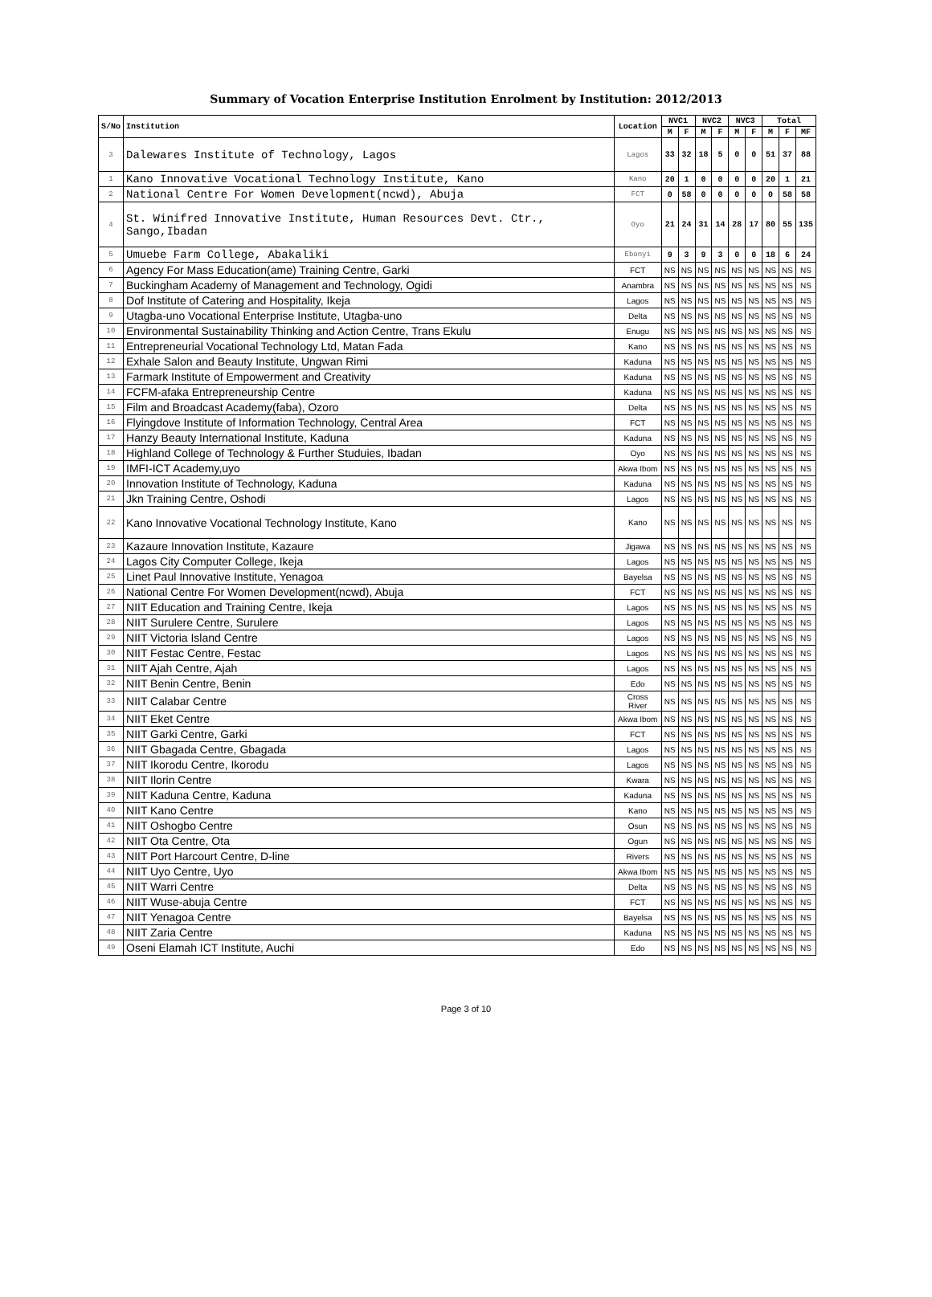Summary of Vocation Enterprise Institution Enrolment by Institution: 2012/2013
| S/No | Institution | Location | NVC1 | | NVC2 | | NVC3 | | Total | | |
| --- | --- | --- | --- | --- | --- | --- | --- | --- | --- | --- | --- |
| | | | M | F | M | F | M | F | M | F | MF |
| 3 | Dalewares Institute of Technology, Lagos | Lagos | 33 | 32 | 18 | 5 | 0 | 0 | 51 | 37 | 88 |
| 1 | Kano Innovative Vocational Technology Institute, Kano | Kano | 20 | 1 | 0 | 0 | 0 | 0 | 20 | 1 | 21 |
| 2 | National Centre For Women Development(ncwd), Abuja | FCT | 0 | 58 | 0 | 0 | 0 | 0 | 0 | 58 | 58 |
| 4 | St. Winifred Innovative Institute, Human Resources Devt. Ctr., Sango,Ibadan | Oyo | 21 | 24 | 31 | 14 | 28 | 17 | 80 | 55 | 135 |
| 5 | Umuebe Farm College, Abakaliki | Ebonyi | 9 | 3 | 9 | 3 | 0 | 0 | 18 | 6 | 24 |
| 6 | Agency For Mass Education(ame) Training Centre, Garki | FCT | NS | NS | NS | NS | NS | NS | NS | NS | NS |
| 7 | Buckingham Academy of Management and Technology, Ogidi | Anambra | NS | NS | NS | NS | NS | NS | NS | NS | NS |
| 8 | Dof Institute of Catering and Hospitality, Ikeja | Lagos | NS | NS | NS | NS | NS | NS | NS | NS | NS |
| 9 | Utagba-uno Vocational Enterprise Institute, Utagba-uno | Delta | NS | NS | NS | NS | NS | NS | NS | NS | NS |
| 10 | Environmental Sustainability Thinking and Action Centre, Trans Ekulu | Enugu | NS | NS | NS | NS | NS | NS | NS | NS | NS |
| 11 | Entrepreneurial Vocational Technology Ltd, Matan Fada | Kano | NS | NS | NS | NS | NS | NS | NS | NS | NS |
| 12 | Exhale Salon and Beauty Institute, Ungwan Rimi | Kaduna | NS | NS | NS | NS | NS | NS | NS | NS | NS |
| 13 | Farmark Institute of Empowerment and Creativity | Kaduna | NS | NS | NS | NS | NS | NS | NS | NS | NS |
| 14 | FCFM-afaka Entrepreneurship Centre | Kaduna | NS | NS | NS | NS | NS | NS | NS | NS | NS |
| 15 | Film and Broadcast Academy(faba), Ozoro | Delta | NS | NS | NS | NS | NS | NS | NS | NS | NS |
| 16 | Flyingdove Institute of Information Technology, Central Area | FCT | NS | NS | NS | NS | NS | NS | NS | NS | NS |
| 17 | Hanzy Beauty International Institute, Kaduna | Kaduna | NS | NS | NS | NS | NS | NS | NS | NS | NS |
| 18 | Highland College of Technology & Further Studuies, Ibadan | Oyo | NS | NS | NS | NS | NS | NS | NS | NS | NS |
| 19 | IMFI-ICT Academy,uyo | Akwa Ibom | NS | NS | NS | NS | NS | NS | NS | NS | NS |
| 20 | Innovation Institute of Technology, Kaduna | Kaduna | NS | NS | NS | NS | NS | NS | NS | NS | NS |
| 21 | Jkn Training Centre, Oshodi | Lagos | NS | NS | NS | NS | NS | NS | NS | NS | NS |
| 22 | Kano Innovative Vocational Technology Institute, Kano | Kano | NS | NS | NS | NS | NS | NS | NS | NS | NS |
| 23 | Kazaure Innovation Institute, Kazaure | Jigawa | NS | NS | NS | NS | NS | NS | NS | NS | NS |
| 24 | Lagos City Computer College, Ikeja | Lagos | NS | NS | NS | NS | NS | NS | NS | NS | NS |
| 25 | Linet Paul Innovative Institute, Yenagoa | Bayelsa | NS | NS | NS | NS | NS | NS | NS | NS | NS |
| 26 | National Centre For Women Development(ncwd), Abuja | FCT | NS | NS | NS | NS | NS | NS | NS | NS | NS |
| 27 | NIIT Education and Training Centre, Ikeja | Lagos | NS | NS | NS | NS | NS | NS | NS | NS | NS |
| 28 | NIIT Surulere Centre, Surulere | Lagos | NS | NS | NS | NS | NS | NS | NS | NS | NS |
| 29 | NIIT Victoria Island Centre | Lagos | NS | NS | NS | NS | NS | NS | NS | NS | NS |
| 30 | NIIT Festac Centre, Festac | Lagos | NS | NS | NS | NS | NS | NS | NS | NS | NS |
| 31 | NIIT Ajah Centre, Ajah | Lagos | NS | NS | NS | NS | NS | NS | NS | NS | NS |
| 32 | NIIT Benin Centre, Benin | Edo | NS | NS | NS | NS | NS | NS | NS | NS | NS |
| 33 | NIIT Calabar Centre | Cross River | NS | NS | NS | NS | NS | NS | NS | NS | NS |
| 34 | NIIT Eket Centre | Akwa Ibom | NS | NS | NS | NS | NS | NS | NS | NS | NS |
| 35 | NIIT Garki Centre, Garki | FCT | NS | NS | NS | NS | NS | NS | NS | NS | NS |
| 36 | NIIT Gbagada Centre, Gbagada | Lagos | NS | NS | NS | NS | NS | NS | NS | NS | NS |
| 37 | NIIT Ikorodu Centre, Ikorodu | Lagos | NS | NS | NS | NS | NS | NS | NS | NS | NS |
| 38 | NIIT Ilorin Centre | Kwara | NS | NS | NS | NS | NS | NS | NS | NS | NS |
| 39 | NIIT Kaduna Centre, Kaduna | Kaduna | NS | NS | NS | NS | NS | NS | NS | NS | NS |
| 40 | NIIT Kano Centre | Kano | NS | NS | NS | NS | NS | NS | NS | NS | NS |
| 41 | NIIT Oshogbo Centre | Osun | NS | NS | NS | NS | NS | NS | NS | NS | NS |
| 42 | NIIT Ota Centre, Ota | Ogun | NS | NS | NS | NS | NS | NS | NS | NS | NS |
| 43 | NIIT Port Harcourt Centre, D-line | Rivers | NS | NS | NS | NS | NS | NS | NS | NS | NS |
| 44 | NIIT Uyo Centre, Uyo | Akwa Ibom | NS | NS | NS | NS | NS | NS | NS | NS | NS |
| 45 | NIIT Warri Centre | Delta | NS | NS | NS | NS | NS | NS | NS | NS | NS |
| 46 | NIIT Wuse-abuja Centre | FCT | NS | NS | NS | NS | NS | NS | NS | NS | NS |
| 47 | NIIT Yenagoa Centre | Bayelsa | NS | NS | NS | NS | NS | NS | NS | NS | NS |
| 48 | NIIT Zaria Centre | Kaduna | NS | NS | NS | NS | NS | NS | NS | NS | NS |
| 49 | Oseni Elamah ICT Institute, Auchi | Edo | NS | NS | NS | NS | NS | NS | NS | NS | NS |
Page 3 of 10